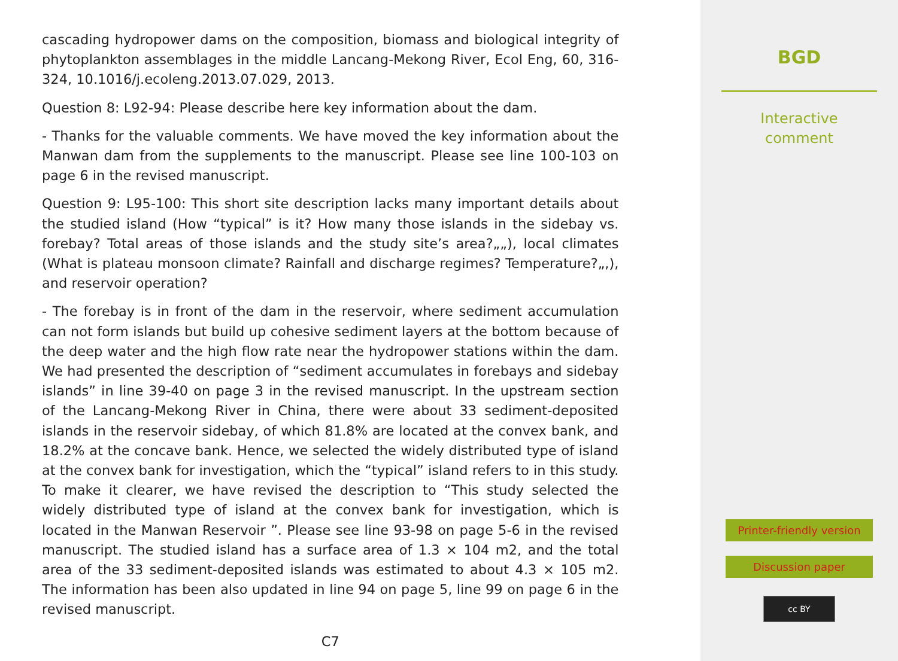cascading hydropower dams on the composition, biomass and biological integrity of phytoplankton assemblages in the middle Lancang-Mekong River, Ecol Eng, 60, 316-324, 10.1016/j.ecoleng.2013.07.029, 2013.
Question 8: L92-94: Please describe here key information about the dam.
- Thanks for the valuable comments. We have moved the key information about the Manwan dam from the supplements to the manuscript. Please see line 100-103 on page 6 in the revised manuscript.
Question 9: L95-100: This short site description lacks many important details about the studied island (How “typical” is it? How many those islands in the sidebay vs. forebay? Total areas of those islands and the study site’s area?„„), local climates (What is plateau monsoon climate? Rainfall and discharge regimes? Temperature?„,), and reservoir operation?
- The forebay is in front of the dam in the reservoir, where sediment accumulation can not form islands but build up cohesive sediment layers at the bottom because of the deep water and the high flow rate near the hydropower stations within the dam. We had presented the description of “sediment accumulates in forebays and sidebay islands” in line 39-40 on page 3 in the revised manuscript. In the upstream section of the Lancang-Mekong River in China, there were about 33 sediment-deposited islands in the reservoir sidebay, of which 81.8% are located at the convex bank, and 18.2% at the concave bank. Hence, we selected the widely distributed type of island at the convex bank for investigation, which the “typical” island refers to in this study. To make it clearer, we have revised the description to “This study selected the widely distributed type of island at the convex bank for investigation, which is located in the Manwan Reservoir ”. Please see line 93-98 on page 5-6 in the revised manuscript. The studied island has a surface area of 1.3 × 104 m2, and the total area of the 33 sediment-deposited islands was estimated to about 4.3 × 105 m2. The information has been also updated in line 94 on page 5, line 99 on page 6 in the revised manuscript.
C7
BGD
Interactive
comment
Printer-friendly version
Discussion paper
cc BY